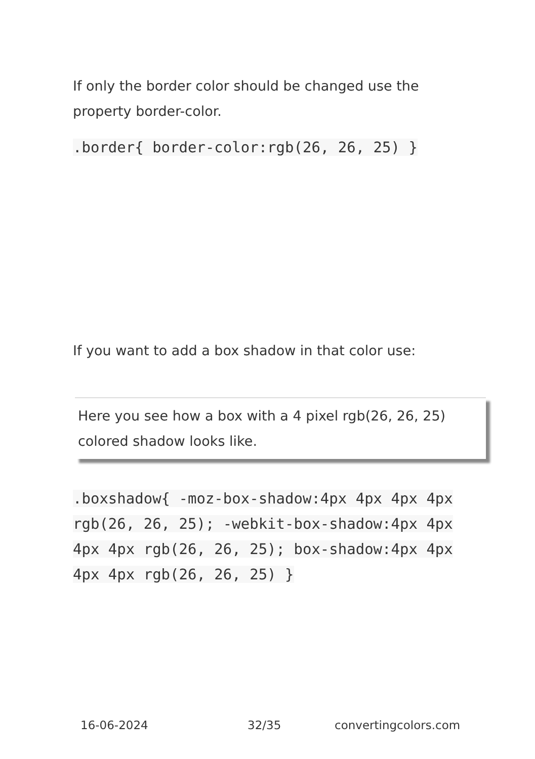If only the border color should be changed use the property border-color.
.border{ border-color:rgb(26, 26, 25) }
If you want to add a box shadow in that color use:
Here you see how a box with a 4 pixel rgb(26, 26, 25) colored shadow looks like.
.boxshadow{ -moz-box-shadow:4px 4px 4px 4px rgb(26, 26, 25); -webkit-box-shadow:4px 4px 4px 4px rgb(26, 26, 25); box-shadow:4px 4px 4px 4px rgb(26, 26, 25) }
16-06-2024 32/35 convertingcolors.com